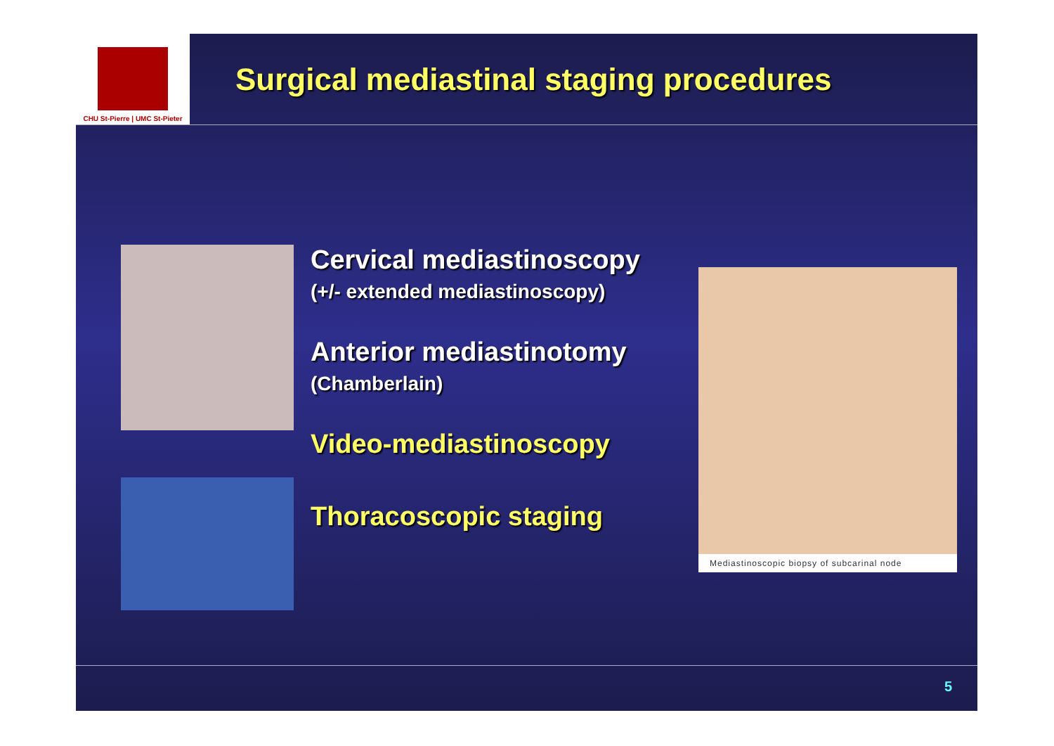CHU St-Pierre | UMC St-Pieter
Surgical mediastinal staging procedures
Cervical mediastinoscopy
(+/- extended mediastinoscopy)
Anterior mediastinotomy
(Chamberlain)
Video-mediastinoscopy
Thoracoscopic staging
Mediastinoscopic biopsy of subcarinal node
5